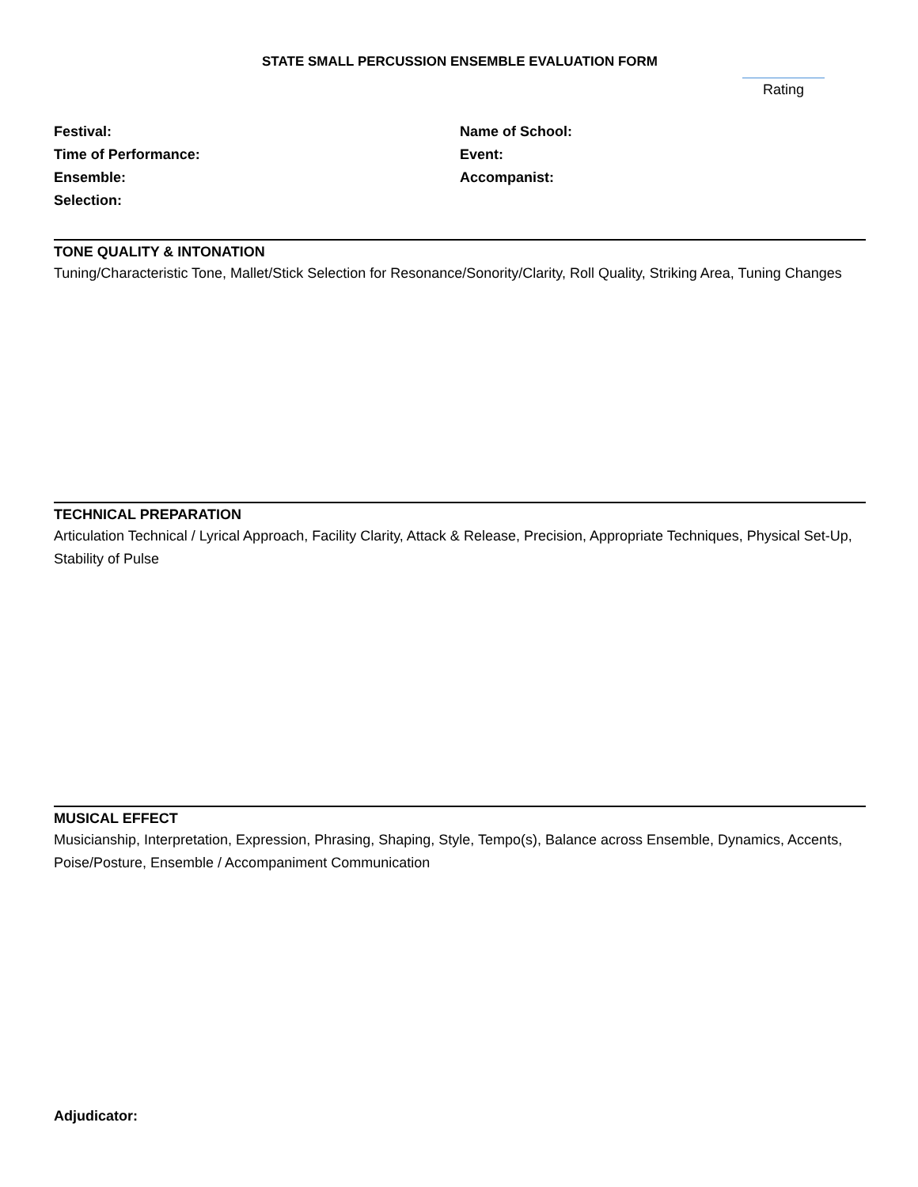STATE SMALL PERCUSSION ENSEMBLE EVALUATION FORM
Rating
Festival:
Time of Performance:
Ensemble:
Selection:
Name of School:
Event:
Accompanist:
TONE QUALITY & INTONATION
Tuning/Characteristic Tone, Mallet/Stick Selection for Resonance/Sonority/Clarity, Roll Quality, Striking Area, Tuning Changes
TECHNICAL PREPARATION
Articulation Technical / Lyrical Approach, Facility Clarity, Attack & Release, Precision, Appropriate Techniques, Physical Set-Up, Stability of Pulse
MUSICAL EFFECT
Musicianship, Interpretation, Expression, Phrasing, Shaping, Style, Tempo(s), Balance across Ensemble, Dynamics, Accents, Poise/Posture, Ensemble / Accompaniment Communication
Adjudicator: